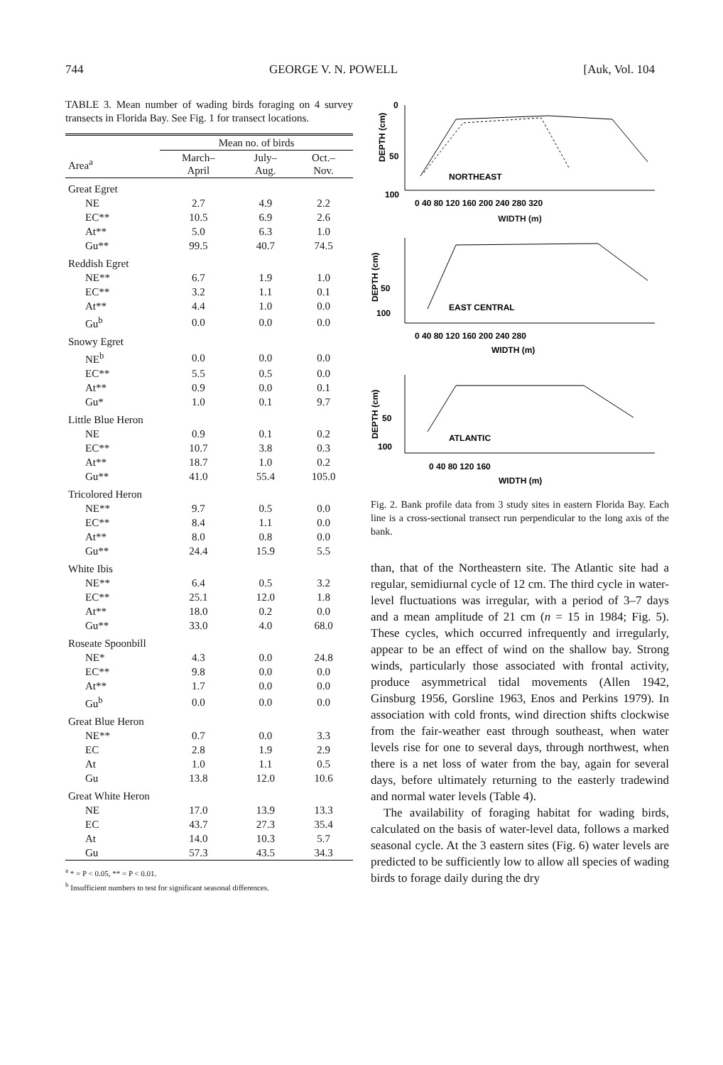744 GEORGE V. N. POWELL [Auk, Vol. 104
TABLE 3. Mean number of wading birds foraging on 4 survey transects in Florida Bay. See Fig. 1 for transect locations.
| | Mean no. of birds | | |
| --- | --- | --- | --- |
| Area<sup>a</sup> | March– April | July– Aug. | Oct.– Nov. |
| Great Egret | | | |
| NE | 2.7 | 4.9 | 2.2 |
| EC** | 10.5 | 6.9 | 2.6 |
| At** | 5.0 | 6.3 | 1.0 |
| Gu** | 99.5 | 40.7 | 74.5 |
| Reddish Egret | | | |
| NE** | 6.7 | 1.9 | 1.0 |
| EC** | 3.2 | 1.1 | 0.1 |
| At** | 4.4 | 1.0 | 0.0 |
| Gu<sup>b</sup> | 0.0 | 0.0 | 0.0 |
| Snowy Egret | | | |
| NE<sup>b</sup> | 0.0 | 0.0 | 0.0 |
| EC** | 5.5 | 0.5 | 0.0 |
| At** | 0.9 | 0.0 | 0.1 |
| Gu* | 1.0 | 0.1 | 9.7 |
| Little Blue Heron | | | |
| NE | 0.9 | 0.1 | 0.2 |
| EC** | 10.7 | 3.8 | 0.3 |
| At** | 18.7 | 1.0 | 0.2 |
| Gu** | 41.0 | 55.4 | 105.0 |
| Tricolored Heron | | | |
| NE** | 9.7 | 0.5 | 0.0 |
| EC** | 8.4 | 1.1 | 0.0 |
| At** | 8.0 | 0.8 | 0.0 |
| Gu** | 24.4 | 15.9 | 5.5 |
| White Ibis | | | |
| NE** | 6.4 | 0.5 | 3.2 |
| EC** | 25.1 | 12.0 | 1.8 |
| At** | 18.0 | 0.2 | 0.0 |
| Gu** | 33.0 | 4.0 | 68.0 |
| Roseate Spoonbill | | | |
| NE* | 4.3 | 0.0 | 24.8 |
| EC** | 9.8 | 0.0 | 0.0 |
| At** | 1.7 | 0.0 | 0.0 |
| Gu<sup>b</sup> | 0.0 | 0.0 | 0.0 |
| Great Blue Heron | | | |
| NE** | 0.7 | 0.0 | 3.3 |
| EC | 2.8 | 1.9 | 2.9 |
| At | 1.0 | 1.1 | 0.5 |
| Gu | 13.8 | 12.0 | 10.6 |
| Great White Heron | | | |
| NE | 17.0 | 13.9 | 13.3 |
| EC | 43.7 | 27.3 | 35.4 |
| At | 14.0 | 10.3 | 5.7 |
| Gu | 57.3 | 43.5 | 34.3 |
<sup>a</sup> * = P < 0.05, ** = P < 0.01.
<sup>b</sup> Insufficient numbers to test for significant seasonal differences.
DEPTH (cm)
0
50
100
NORTHEAST
0 40 80 120 160 200 240 280 320
WIDTH (m)
DEPTH (cm)
50
100
EAST CENTRAL
0 40 80 120 160 200 240 280
WIDTH (m)
DEPTH (cm)
50
100
ATLANTIC
0 40 80 120 160
WIDTH (m)
Fig. 2. Bank profile data from 3 study sites in eastern Florida Bay. Each line is a cross-sectional transect run perpendicular to the long axis of the bank.
than, that of the Northeastern site. The Atlantic site had a regular, semidiurnal cycle of 12 cm. The third cycle in water-level fluctuations was irregular, with a period of 3–7 days and a mean amplitude of 21 cm (n = 15 in 1984; Fig. 5). These cycles, which occurred infrequently and irregularly, appear to be an effect of wind on the shallow bay. Strong winds, particularly those associated with frontal activity, produce asymmetrical tidal movements (Allen 1942, Ginsburg 1956, Gorsline 1963, Enos and Perkins 1979). In association with cold fronts, wind direction shifts clockwise from the fair-weather east through southeast, when water levels rise for one to several days, through northwest, when there is a net loss of water from the bay, again for several days, before ultimately returning to the easterly tradewind and normal water levels (Table 4).
The availability of foraging habitat for wading birds, calculated on the basis of water-level data, follows a marked seasonal cycle. At the 3 eastern sites (Fig. 6) water levels are predicted to be sufficiently low to allow all species of wading birds to forage daily during the dry